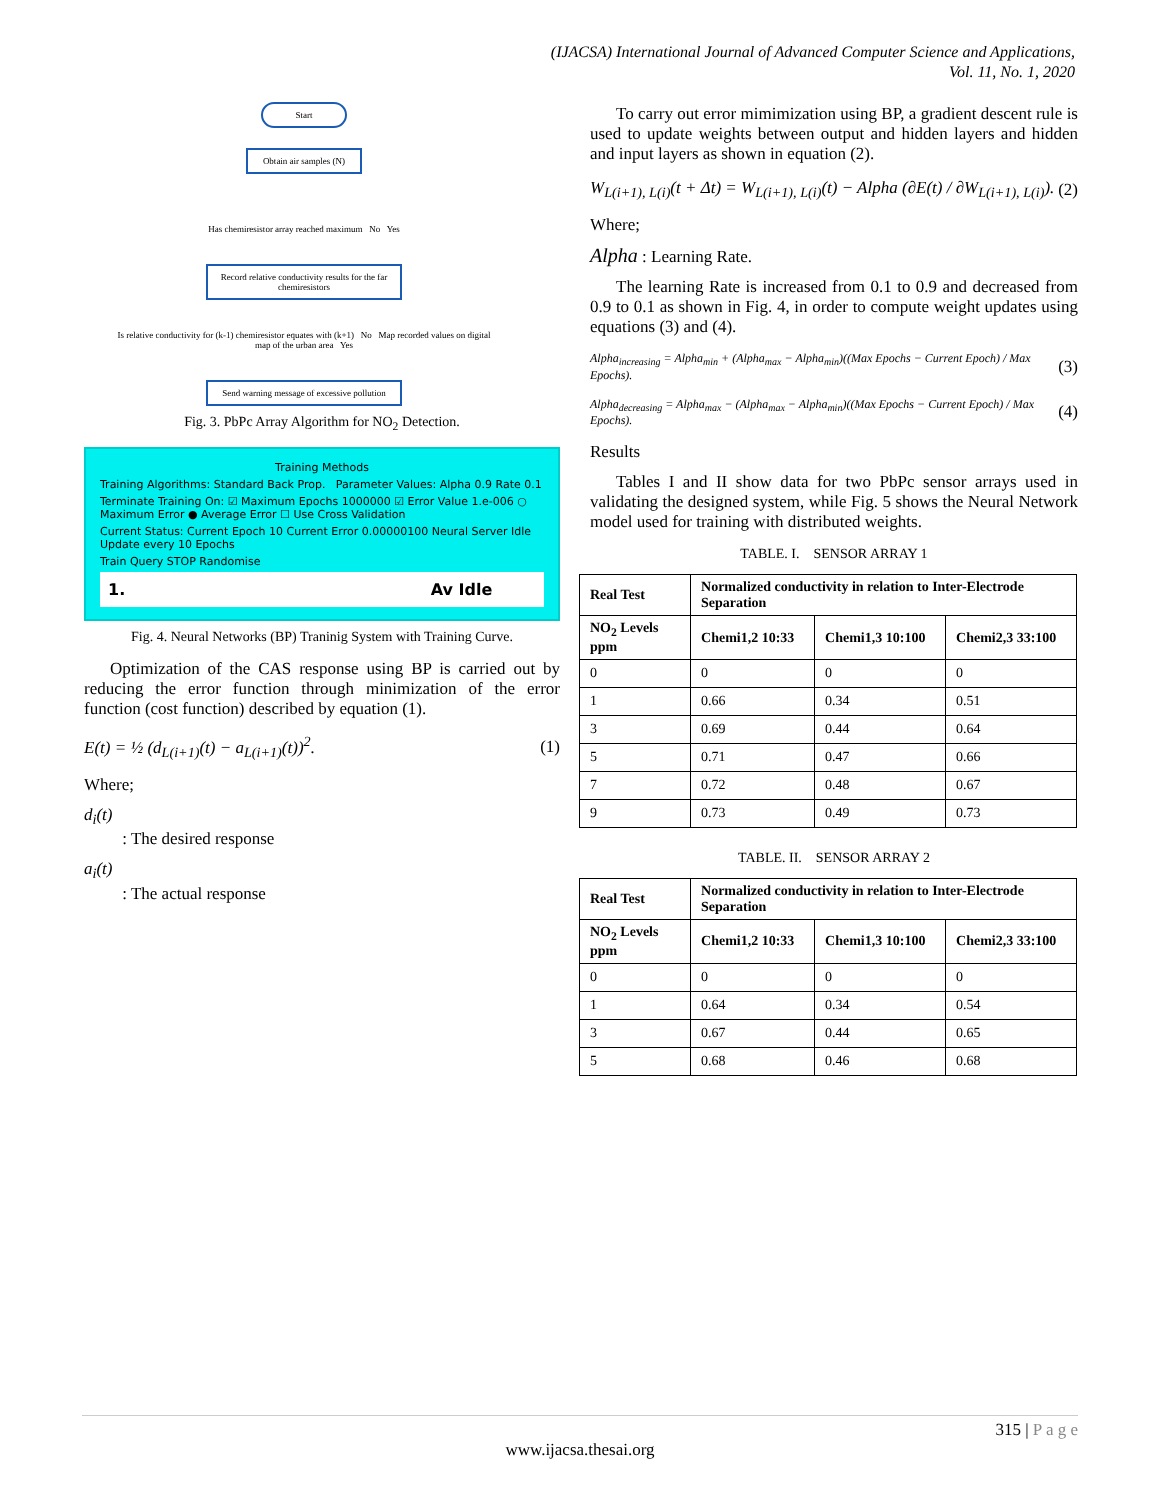(IJACSA) International Journal of Advanced Computer Science and Applications,
Vol. 11, No. 1, 2020
Start
Obtain air samples (N)
Has chemiresistor array reached maximum No Yes
Record relative conductivity results for the far chemiresistors
Is relative conductivity for (k-1) chemiresistor equates with (k+1) No Map recorded values on digital map of the urban area Yes
Send warning message of excessive pollution
Fig. 3. PbPc Array Algorithm for NO<sub>2</sub> Detection.
Training Methods
Training Algorithms: Standard Back Prop. Parameter Values: Alpha 0.9 Rate 0.1
Terminate Training On: ☑ Maximum Epochs 1000000 ☑ Error Value 1.e-006 ○ Maximum Error ● Average Error ☐ Use Cross Validation
Current Status: Current Epoch 10 Current Error 0.00000100 Neural Server Idle Update every 10 Epochs
Train Query STOP Randomise
1. Av Idle
Fig. 4. Neural Networks (BP) Traninig System with Training Curve.
Optimization of the CAS response using BP is carried out by reducing the error function through minimization of the error function (cost function) described by equation (1).
E(t) = ½ (d<sub>L(i+1)</sub>(t) − a<sub>L(i+1)</sub>(t))<sup>2</sup>. (1)
Where;
d<sub>i</sub>(t)
: The desired response
a<sub>i</sub>(t)
: The actual response
To carry out error mimimization using BP, a gradient descent rule is used to update weights between output and hidden layers and hidden and input layers as shown in equation (2).
W<sub>L(i+1), L(i)</sub>(t + Δt) = W<sub>L(i+1), L(i)</sub>(t) − Alpha (∂E(t) / ∂W<sub>L(i+1), L(i)</sub>). (2)
Where;
Alpha : Learning Rate.
The learning Rate is increased from 0.1 to 0.9 and decreased from 0.9 to 0.1 as shown in Fig. 4, in order to compute weight updates using equations (3) and (4).
Alpha<sub>increasing</sub> = Alpha<sub>min</sub> + (Alpha<sub>max</sub> − Alpha<sub>min</sub>)((Max Epochs − Current Epoch) / Max Epochs). (3)
Alpha<sub>decreasing</sub> = Alpha<sub>max</sub> − (Alpha<sub>max</sub> − Alpha<sub>min</sub>)((Max Epochs − Current Epoch) / Max Epochs). (4)
Results
Tables I and II show data for two PbPc sensor arrays used in validating the designed system, while Fig. 5 shows the Neural Network model used for training with distributed weights.
TABLE. I. SENSOR ARRAY 1
| Real Test | Normalized conductivity in relation to Inter-Electrode Separation | | |
| --- | --- | --- | --- |
| NO<sub>2</sub> Levels ppm | Chemi1,2 10:33 | Chemi1,3 10:100 | Chemi2,3 33:100 |
| 0 | 0 | 0 | 0 |
| 1 | 0.66 | 0.34 | 0.51 |
| 3 | 0.69 | 0.44 | 0.64 |
| 5 | 0.71 | 0.47 | 0.66 |
| 7 | 0.72 | 0.48 | 0.67 |
| 9 | 0.73 | 0.49 | 0.73 |
TABLE. II. SENSOR ARRAY 2
| Real Test | Normalized conductivity in relation to Inter-Electrode Separation | | |
| --- | --- | --- | --- |
| NO<sub>2</sub> Levels ppm | Chemi1,2 10:33 | Chemi1,3 10:100 | Chemi2,3 33:100 |
| 0 | 0 | 0 | 0 |
| 1 | 0.64 | 0.34 | 0.54 |
| 3 | 0.67 | 0.44 | 0.65 |
| 5 | 0.68 | 0.46 | 0.68 |
315 | P a g e
www.ijacsa.thesai.org